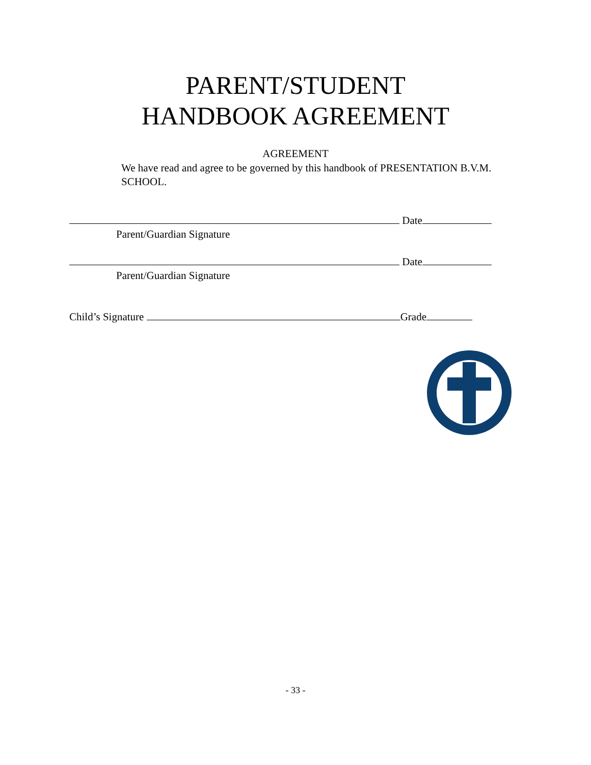PARENT/STUDENT
HANDBOOK AGREEMENT
AGREEMENT
We have read and agree to be governed by this handbook of PRESENTATION B.V.M. SCHOOL.
Date
Parent/Guardian Signature
Date
Parent/Guardian Signature
Child’s Signature Grade
- 33 -